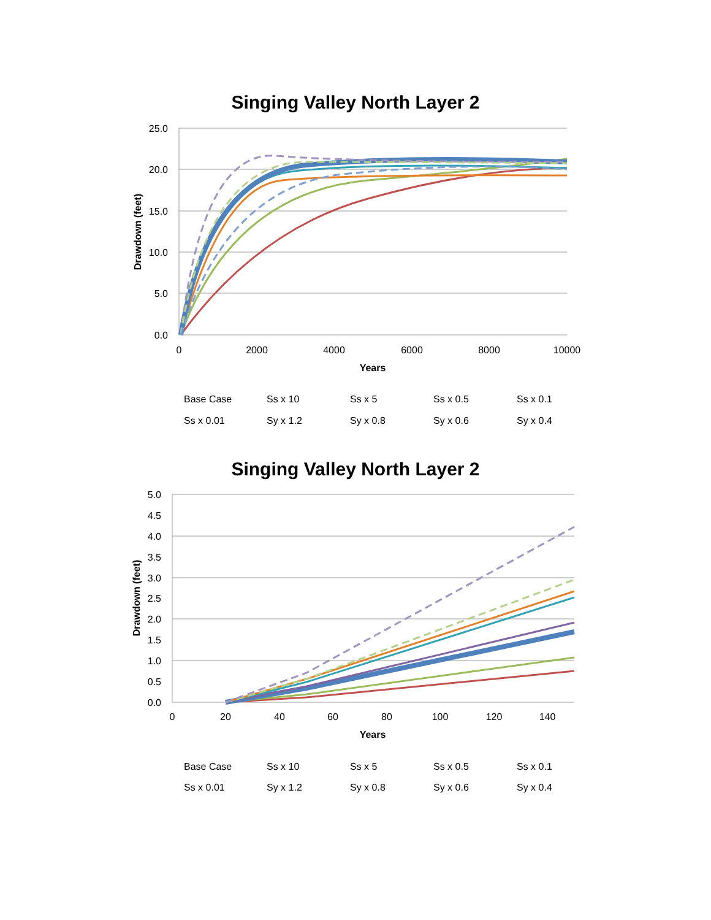Singing Valley North Layer 2
25.0
20.0
15.0
10.0
5.0
0.0
0
2000
4000
6000
8000
10000
Years
Drawdown (feet)
Base Case
Ss x 10
Ss x 5
Ss x 0.5
Ss x 0.1
Ss x 0.01
Sy x 1.2
Sy x 0.8
Sy x 0.6
Sy x 0.4
Singing Valley North Layer 2
5.0
4.5
4.0
3.5
3.0
2.5
2.0
1.5
1.0
0.5
0.0
0
20
40
60
80
100
120
140
Years
Drawdown (feet)
Base Case
Ss x 10
Ss x 5
Ss x 0.5
Ss x 0.1
Ss x 0.01
Sy x 1.2
Sy x 0.8
Sy x 0.6
Sy x 0.4